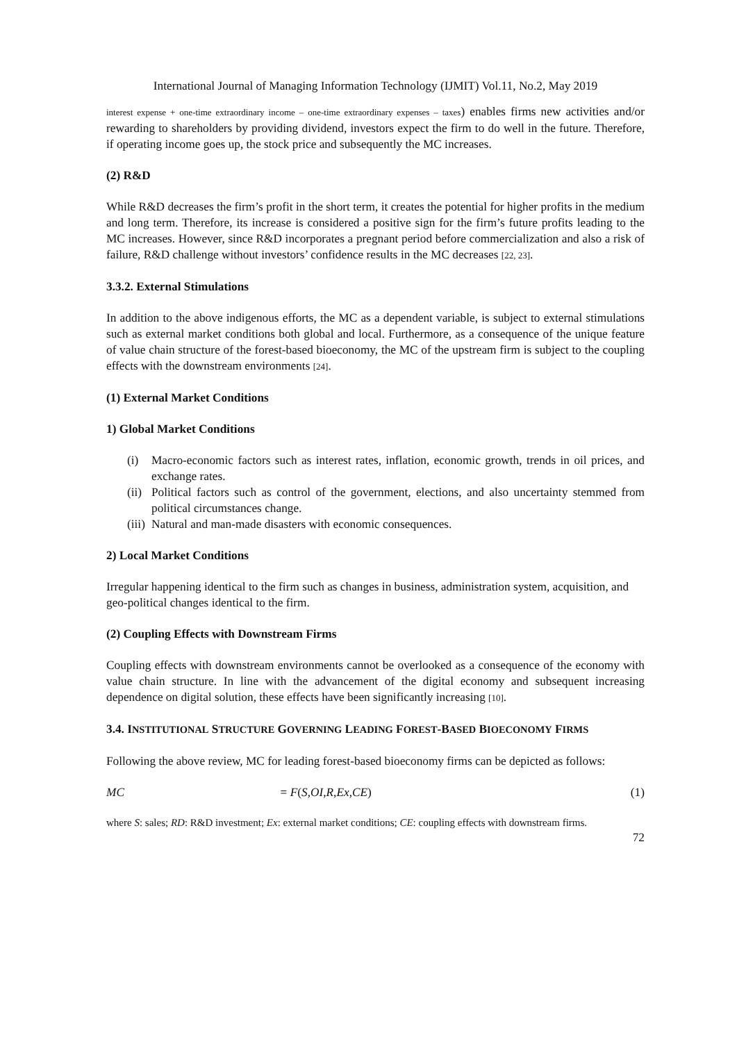International Journal of Managing Information Technology (IJMIT) Vol.11, No.2, May 2019
interest expense + one-time extraordinary income – one-time extraordinary expenses – taxes) enables firms new activities and/or rewarding to shareholders by providing dividend, investors expect the firm to do well in the future. Therefore, if operating income goes up, the stock price and subsequently the MC increases.
(2) R&D
While R&D decreases the firm’s profit in the short term, it creates the potential for higher profits in the medium and long term. Therefore, its increase is considered a positive sign for the firm’s future profits leading to the MC increases. However, since R&D incorporates a pregnant period before commercialization and also a risk of failure, R&D challenge without investors’ confidence results in the MC decreases [22, 23].
3.3.2. External Stimulations
In addition to the above indigenous efforts, the MC as a dependent variable, is subject to external stimulations such as external market conditions both global and local. Furthermore, as a consequence of the unique feature of value chain structure of the forest-based bioeconomy, the MC of the upstream firm is subject to the coupling effects with the downstream environments [24].
(1) External Market Conditions
1) Global Market Conditions
(i) Macro-economic factors such as interest rates, inflation, economic growth, trends in oil prices, and exchange rates.
(ii) Political factors such as control of the government, elections, and also uncertainty stemmed from political circumstances change.
(iii) Natural and man-made disasters with economic consequences.
2) Local Market Conditions
Irregular happening identical to the firm such as changes in business, administration system, acquisition, and geo-political changes identical to the firm.
(2) Coupling Effects with Downstream Firms
Coupling effects with downstream environments cannot be overlooked as a consequence of the economy with value chain structure. In line with the advancement of the digital economy and subsequent increasing dependence on digital solution, these effects have been significantly increasing [10].
3.4. INSTITUTIONAL STRUCTURE GOVERNING LEADING FOREST-BASED BIOECONOMY FIRMS
Following the above review, MC for leading forest-based bioeconomy firms can be depicted as follows:
MC = F (S, OI, R, Ex, CE) (1)
where S: sales; RD: R&D investment; Ex: external market conditions; CE: coupling effects with downstream firms.
72